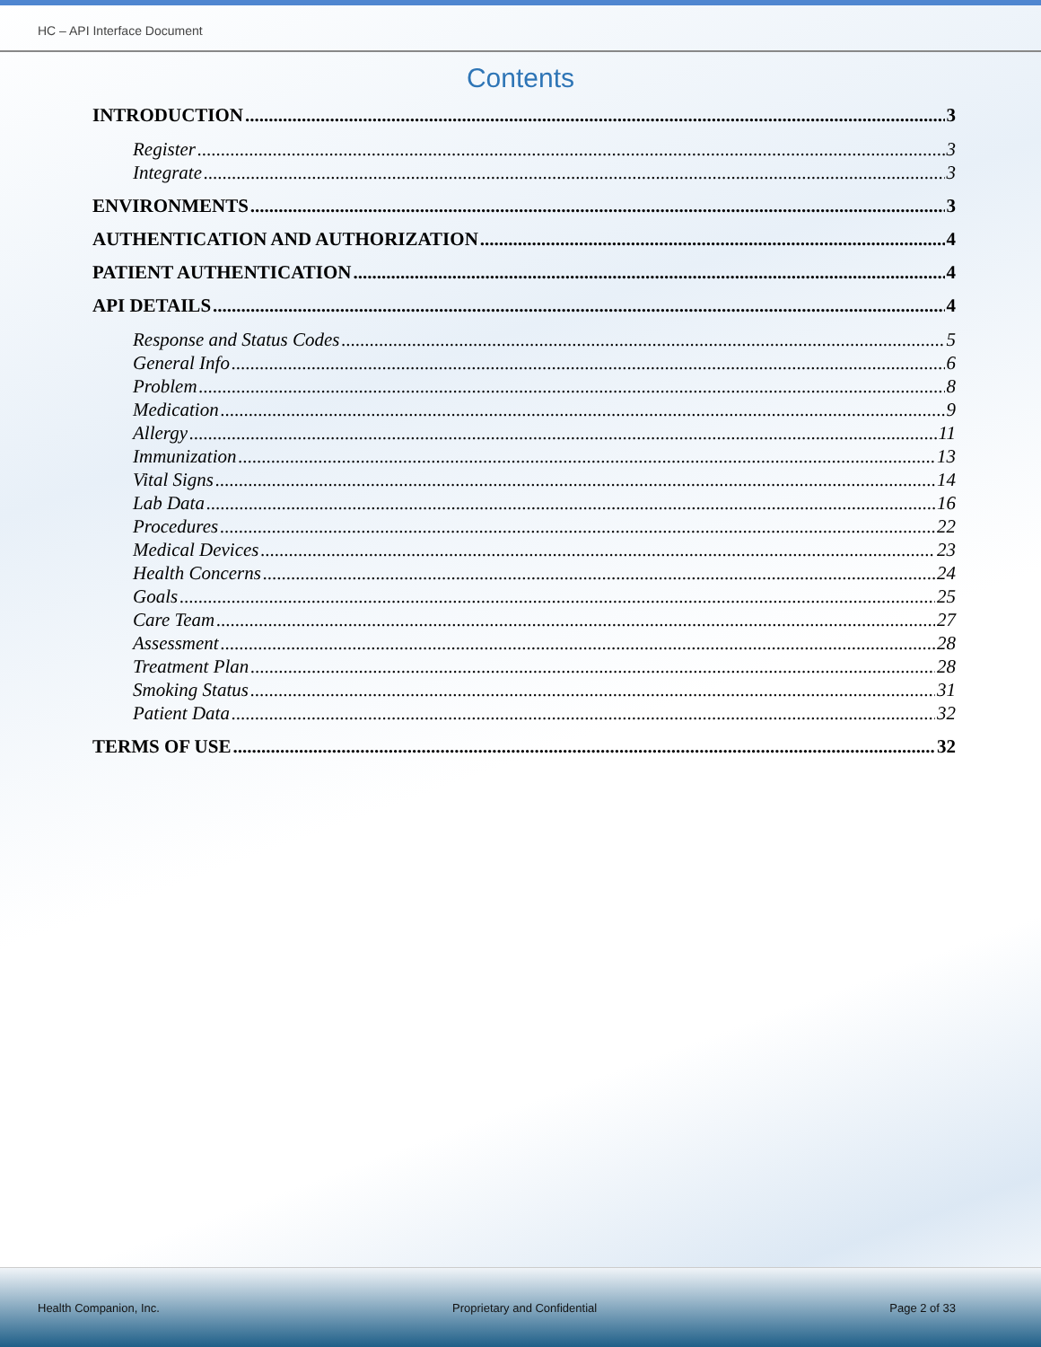HC – API Interface Document
Contents
INTRODUCTION 3
Register 3
Integrate 3
ENVIRONMENTS 3
AUTHENTICATION AND AUTHORIZATION 4
PATIENT AUTHENTICATION 4
API DETAILS 4
Response and Status Codes 5
General Info 6
Problem 8
Medication 9
Allergy 11
Immunization 13
Vital Signs 14
Lab Data 16
Procedures 22
Medical Devices 23
Health Concerns 24
Goals 25
Care Team 27
Assessment 28
Treatment Plan 28
Smoking Status 31
Patient Data 32
TERMS OF USE 32
Health Companion, Inc. Proprietary and Confidential Page 2 of 33